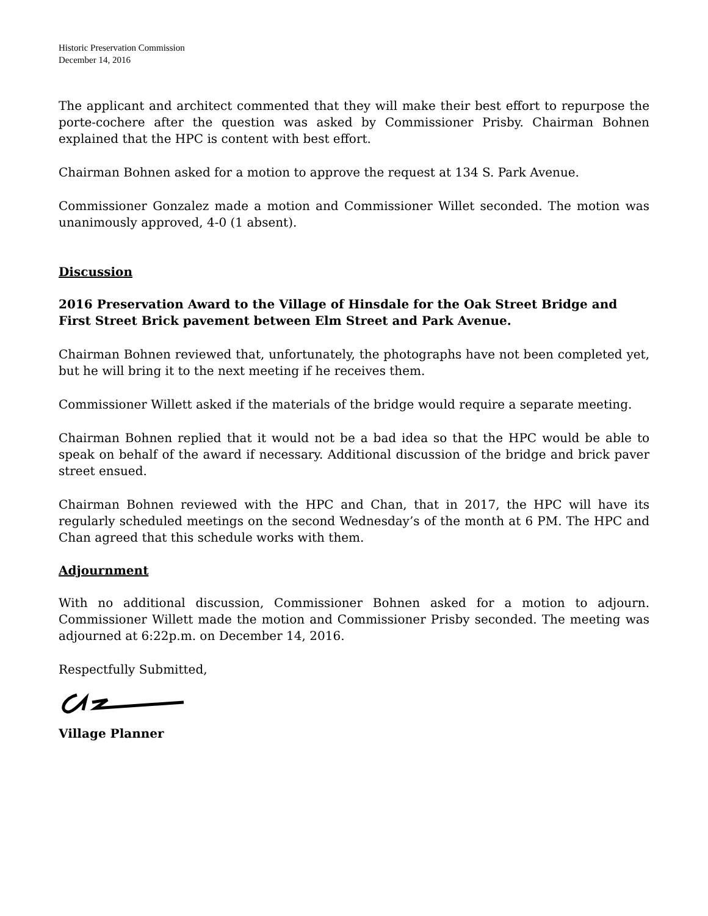Historic Preservation Commission
December 14, 2016
The applicant and architect commented that they will make their best effort to repurpose the porte-cochere after the question was asked by Commissioner Prisby. Chairman Bohnen explained that the HPC is content with best effort.
Chairman Bohnen asked for a motion to approve the request at 134 S. Park Avenue.
Commissioner Gonzalez made a motion and Commissioner Willet seconded. The motion was unanimously approved, 4-0 (1 absent).
Discussion
2016 Preservation Award to the Village of Hinsdale for the Oak Street Bridge and First Street Brick pavement between Elm Street and Park Avenue.
Chairman Bohnen reviewed that, unfortunately, the photographs have not been completed yet, but he will bring it to the next meeting if he receives them.
Commissioner Willett asked if the materials of the bridge would require a separate meeting.
Chairman Bohnen replied that it would not be a bad idea so that the HPC would be able to speak on behalf of the award if necessary. Additional discussion of the bridge and brick paver street ensued.
Chairman Bohnen reviewed with the HPC and Chan, that in 2017, the HPC will have its regularly scheduled meetings on the second Wednesday’s of the month at 6 PM. The HPC and Chan agreed that this schedule works with them.
Adjournment
With no additional discussion, Commissioner Bohnen asked for a motion to adjourn. Commissioner Willett made the motion and Commissioner Prisby seconded. The meeting was adjourned at 6:22p.m. on December 14, 2016.
Respectfully Submitted,
Village Planner